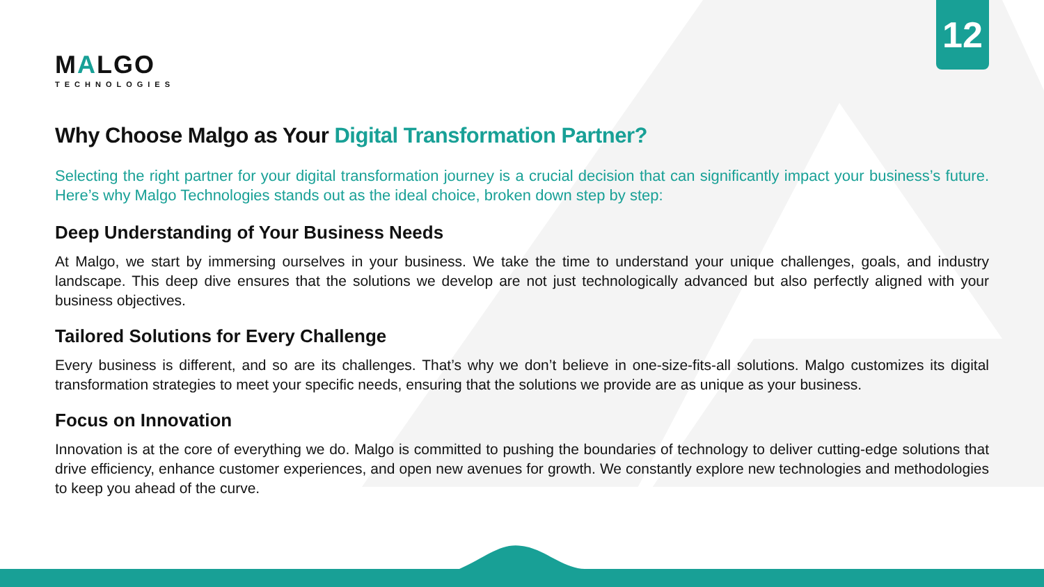12
MALGO
TECHNOLOGIES
Why Choose Malgo as Your Digital Transformation Partner?
Selecting the right partner for your digital transformation journey is a crucial decision that can significantly impact your business’s future. Here’s why Malgo Technologies stands out as the ideal choice, broken down step by step:
Deep Understanding of Your Business Needs
At Malgo, we start by immersing ourselves in your business. We take the time to understand your unique challenges, goals, and industry landscape. This deep dive ensures that the solutions we develop are not just technologically advanced but also perfectly aligned with your business objectives.
Tailored Solutions for Every Challenge
Every business is different, and so are its challenges. That’s why we don’t believe in one-size-fits-all solutions. Malgo customizes its digital transformation strategies to meet your specific needs, ensuring that the solutions we provide are as unique as your business.
Focus on Innovation
Innovation is at the core of everything we do. Malgo is committed to pushing the boundaries of technology to deliver cutting-edge solutions that drive efficiency, enhance customer experiences, and open new avenues for growth. We constantly explore new technologies and methodologies to keep you ahead of the curve.